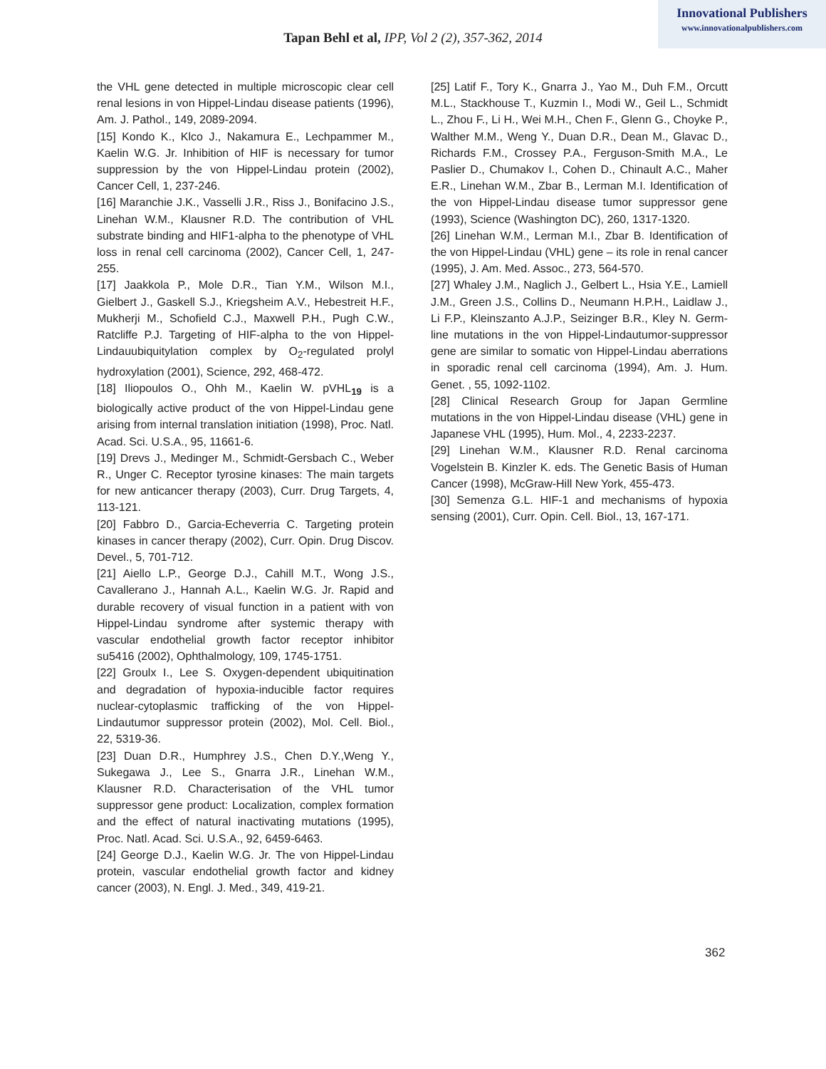Innovational Publishers
www.innovationalpublishers.com
Tapan Behl et al, IPP, Vol 2 (2), 357-362, 2014
the VHL gene detected in multiple microscopic clear cell renal lesions in von Hippel-Lindau disease patients (1996), Am. J. Pathol., 149, 2089-2094.
[15] Kondo K., Klco J., Nakamura E., Lechpammer M., Kaelin W.G. Jr. Inhibition of HIF is necessary for tumor suppression by the von Hippel-Lindau protein (2002), Cancer Cell, 1, 237-246.
[16] Maranchie J.K., Vasselli J.R., Riss J., Bonifacino J.S., Linehan W.M., Klausner R.D. The contribution of VHL substrate binding and HIF1-alpha to the phenotype of VHL loss in renal cell carcinoma (2002), Cancer Cell, 1, 247-255.
[17] Jaakkola P., Mole D.R., Tian Y.M., Wilson M.I., Gielbert J., Gaskell S.J., Kriegsheim A.V., Hebestreit H.F., Mukherji M., Schofield C.J., Maxwell P.H., Pugh C.W., Ratcliffe P.J. Targeting of HIF-alpha to the von Hippel-Lindauubiquitylation complex by O<sub>2</sub>-regulated prolyl hydroxylation (2001), Science, 292, 468-472.
[18] Iliopoulos O., Ohh M., Kaelin W. pVHL<sub>19</sub> is a biologically active product of the von Hippel-Lindau gene arising from internal translation initiation (1998), Proc. Natl. Acad. Sci. U.S.A., 95, 11661-6.
[19] Drevs J., Medinger M., Schmidt-Gersbach C., Weber R., Unger C. Receptor tyrosine kinases: The main targets for new anticancer therapy (2003), Curr. Drug Targets, 4, 113-121.
[20] Fabbro D., Garcia-Echeverria C. Targeting protein kinases in cancer therapy (2002), Curr. Opin. Drug Discov. Devel., 5, 701-712.
[21] Aiello L.P., George D.J., Cahill M.T., Wong J.S., Cavallerano J., Hannah A.L., Kaelin W.G. Jr. Rapid and durable recovery of visual function in a patient with von Hippel-Lindau syndrome after systemic therapy with vascular endothelial growth factor receptor inhibitor su5416 (2002), Ophthalmology, 109, 1745-1751.
[22] Groulx I., Lee S. Oxygen-dependent ubiquitination and degradation of hypoxia-inducible factor requires nuclear-cytoplasmic trafficking of the von Hippel-Lindautumor suppressor protein (2002), Mol. Cell. Biol., 22, 5319-36.
[23] Duan D.R., Humphrey J.S., Chen D.Y.,Weng Y., Sukegawa J., Lee S., Gnarra J.R., Linehan W.M., Klausner R.D. Characterisation of the VHL tumor suppressor gene product: Localization, complex formation and the effect of natural inactivating mutations (1995), Proc. Natl. Acad. Sci. U.S.A., 92, 6459-6463.
[24] George D.J., Kaelin W.G. Jr. The von Hippel-Lindau protein, vascular endothelial growth factor and kidney cancer (2003), N. Engl. J. Med., 349, 419-21.
[25] Latif F., Tory K., Gnarra J., Yao M., Duh F.M., Orcutt M.L., Stackhouse T., Kuzmin I., Modi W., Geil L., Schmidt L., Zhou F., Li H., Wei M.H., Chen F., Glenn G., Choyke P., Walther M.M., Weng Y., Duan D.R., Dean M., Glavac D., Richards F.M., Crossey P.A., Ferguson-Smith M.A., Le Paslier D., Chumakov I., Cohen D., Chinault A.C., Maher E.R., Linehan W.M., Zbar B., Lerman M.I. Identification of the von Hippel-Lindau disease tumor suppressor gene (1993), Science (Washington DC), 260, 1317-1320.
[26] Linehan W.M., Lerman M.I., Zbar B. Identification of the von Hippel-Lindau (VHL) gene – its role in renal cancer (1995), J. Am. Med. Assoc., 273, 564-570.
[27] Whaley J.M., Naglich J., Gelbert L., Hsia Y.E., Lamiell J.M., Green J.S., Collins D., Neumann H.P.H., Laidlaw J., Li F.P., Kleinszanto A.J.P., Seizinger B.R., Kley N. Germ-line mutations in the von Hippel-Lindautumor-suppressor gene are similar to somatic von Hippel-Lindau aberrations in sporadic renal cell carcinoma (1994), Am. J. Hum. Genet. , 55, 1092-1102.
[28] Clinical Research Group for Japan Germline mutations in the von Hippel-Lindau disease (VHL) gene in Japanese VHL (1995), Hum. Mol., 4, 2233-2237.
[29] Linehan W.M., Klausner R.D. Renal carcinoma Vogelstein B. Kinzler K. eds. The Genetic Basis of Human Cancer (1998), McGraw-Hill New York, 455-473.
[30] Semenza G.L. HIF-1 and mechanisms of hypoxia sensing (2001), Curr. Opin. Cell. Biol., 13, 167-171.
362